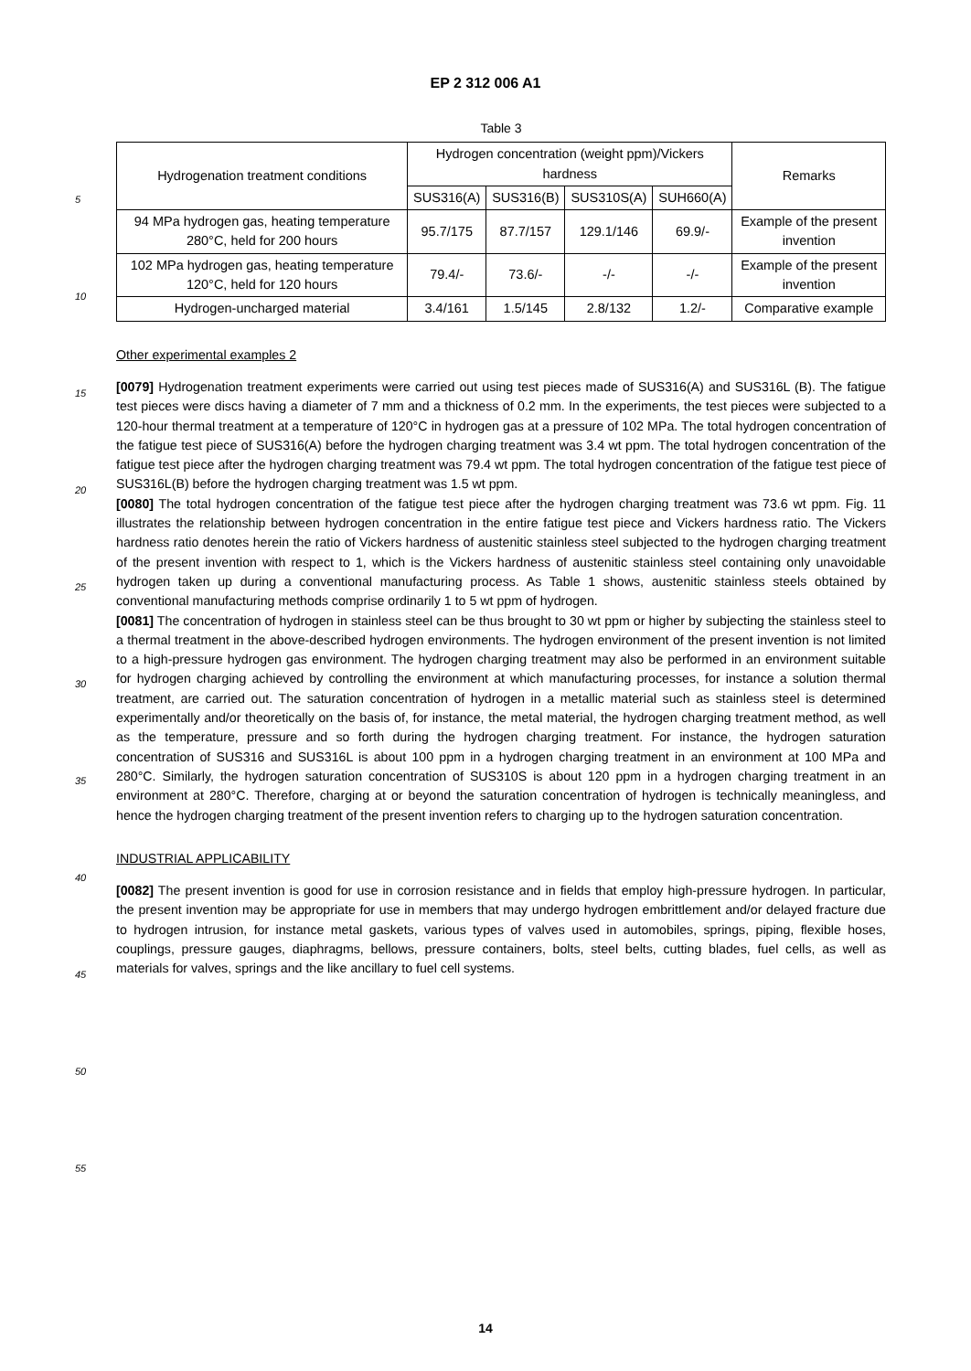EP 2 312 006 A1
Table 3
| Hydrogenation treatment conditions | Hydrogen concentration (weight ppm)/Vickers hardness | | | | Remarks |
| --- | --- | --- | --- | --- | --- |
| | SUS316(A) | SUS316(B) | SUS310S(A) | SUH660(A) | |
| 94 MPa hydrogen gas, heating temperature 280°C, held for 200 hours | 95.7/175 | 87.7/157 | 129.1/146 | 69.9/- | Example of the present invention |
| 102 MPa hydrogen gas, heating temperature 120°C, held for 120 hours | 79.4/- | 73.6/- | -/- | -/- | Example of the present invention |
| Hydrogen-uncharged material | 3.4/161 | 1.5/145 | 2.8/132 | 1.2/- | Comparative example |
Other experimental examples 2
[0079] Hydrogenation treatment experiments were carried out using test pieces made of SUS316(A) and SUS316L (B). The fatigue test pieces were discs having a diameter of 7 mm and a thickness of 0.2 mm. In the experiments, the test pieces were subjected to a 120-hour thermal treatment at a temperature of 120°C in hydrogen gas at a pressure of 102 MPa. The total hydrogen concentration of the fatigue test piece of SUS316(A) before the hydrogen charging treatment was 3.4 wt ppm. The total hydrogen concentration of the fatigue test piece after the hydrogen charging treatment was 79.4 wt ppm. The total hydrogen concentration of the fatigue test piece of SUS316L(B) before the hydrogen charging treatment was 1.5 wt ppm.
[0080] The total hydrogen concentration of the fatigue test piece after the hydrogen charging treatment was 73.6 wt ppm. Fig. 11 illustrates the relationship between hydrogen concentration in the entire fatigue test piece and Vickers hardness ratio. The Vickers hardness ratio denotes herein the ratio of Vickers hardness of austenitic stainless steel subjected to the hydrogen charging treatment of the present invention with respect to 1, which is the Vickers hardness of austenitic stainless steel containing only unavoidable hydrogen taken up during a conventional manufacturing process. As Table 1 shows, austenitic stainless steels obtained by conventional manufacturing methods comprise ordinarily 1 to 5 wt ppm of hydrogen.
[0081] The concentration of hydrogen in stainless steel can be thus brought to 30 wt ppm or higher by subjecting the stainless steel to a thermal treatment in the above-described hydrogen environments. The hydrogen environment of the present invention is not limited to a high-pressure hydrogen gas environment. The hydrogen charging treatment may also be performed in an environment suitable for hydrogen charging achieved by controlling the environment at which manufacturing processes, for instance a solution thermal treatment, are carried out. The saturation concentration of hydrogen in a metallic material such as stainless steel is determined experimentally and/or theoretically on the basis of, for instance, the metal material, the hydrogen charging treatment method, as well as the temperature, pressure and so forth during the hydrogen charging treatment. For instance, the hydrogen saturation concentration of SUS316 and SUS316L is about 100 ppm in a hydrogen charging treatment in an environment at 100 MPa and 280°C. Similarly, the hydrogen saturation concentration of SUS310S is about 120 ppm in a hydrogen charging treatment in an environment at 280°C. Therefore, charging at or beyond the saturation concentration of hydrogen is technically meaningless, and hence the hydrogen charging treatment of the present invention refers to charging up to the hydrogen saturation concentration.
INDUSTRIAL APPLICABILITY
[0082] The present invention is good for use in corrosion resistance and in fields that employ high-pressure hydrogen. In particular, the present invention may be appropriate for use in members that may undergo hydrogen embrittlement and/or delayed fracture due to hydrogen intrusion, for instance metal gaskets, various types of valves used in automobiles, springs, piping, flexible hoses, couplings, pressure gauges, diaphragms, bellows, pressure containers, bolts, steel belts, cutting blades, fuel cells, as well as materials for valves, springs and the like ancillary to fuel cell systems.
5
10
15
20
25
30
35
40
45
50
55
14